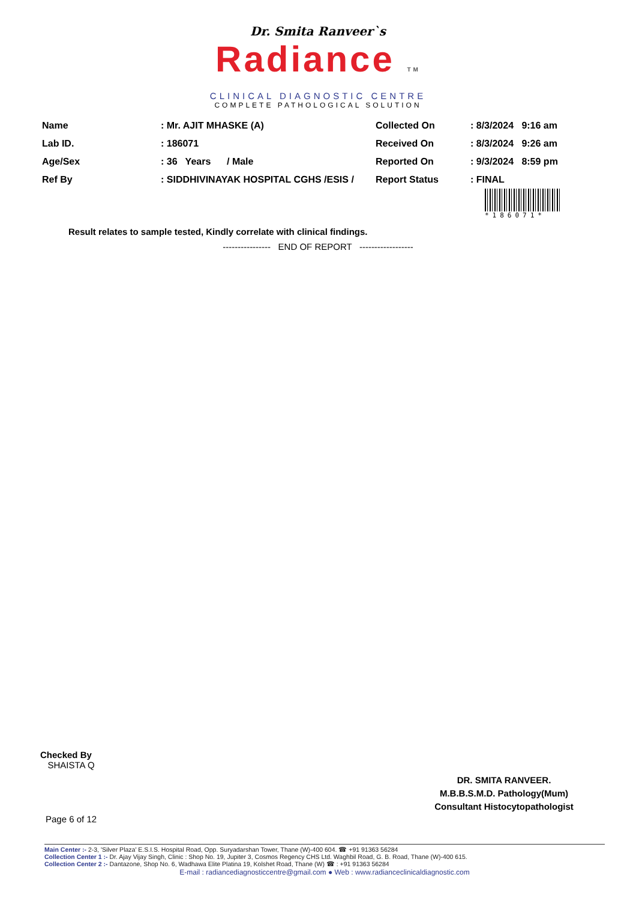Dr. Smita Ranveer`s
Radiance TM
CLINICAL DIAGNOSTIC CENTRE
COMPLETE PATHOLOGICAL SOLUTION
| Name | : Mr. AJIT MHASKE (A) | Collected On | : 8/3/2024 9:16 am |
| Lab ID. | : 186071 | Received On | : 8/3/2024 9:26 am |
| Age/Sex | : 36 Years / Male | Reported On | : 9/3/2024 8:59 pm |
| Ref By | : SIDDHIVINAYAK HOSPITAL CGHS /ESIS / | Report Status | : FINAL |
*186071*
Result relates to sample tested, Kindly correlate with clinical findings.
---------------- END OF REPORT ------------------
Checked By
SHAISTA Q
DR. SMITA RANVEER.
M.B.B.S.M.D. Pathology(Mum)
Consultant Histocytopathologist
Page 6 of 12
Main Center :- 2-3, 'Silver Plaza' E.S.I.S. Hospital Road, Opp. Suryadarshan Tower, Thane (W)-400 604. ☎ +91 91363 56284
Collection Center 1 :- Dr. Ajay Vijay Singh, Clinic : Shop No. 19, Jupiter 3, Cosmos Regency CHS Ltd. Waghbil Road, G. B. Road, Thane (W)-400 615.
Collection Center 2 :- Dantazone, Shop No. 6, Wadhawa Elite Platina 19, Kolshet Road, Thane (W) ☎ : +91 91363 56284
E-mail : radiancediagnosticcentre@gmail.com ● Web : www.radianceclinicaldiagnostic.com